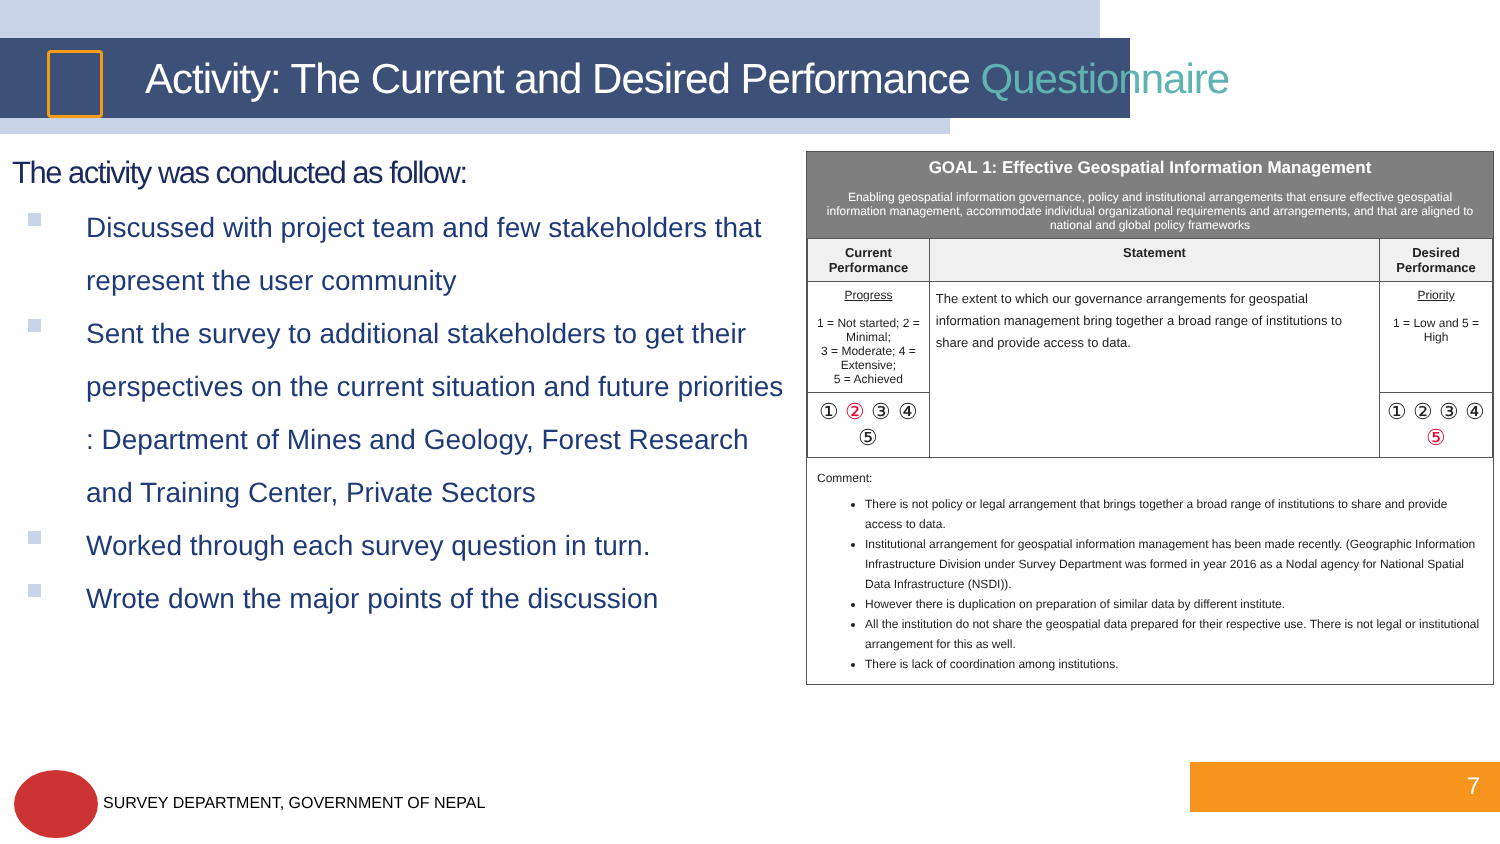Activity: The Current and Desired Performance Questionnaire
The activity was conducted as follow:
Discussed with project team and few stakeholders that represent the user community
Sent the survey to additional stakeholders to get their perspectives on the current situation and future priorities : Department of Mines and Geology, Forest Research and Training Center, Private Sectors
Worked through each survey question in turn.
Wrote down the major points of the discussion
GOAL 1: Effective Geospatial Information Management
Enabling geospatial information governance, policy and institutional arrangements that ensure effective geospatial information management, accommodate individual organizational requirements and arrangements, and that are aligned to national and global policy frameworks
| Current Performance | Statement | Desired Performance |
| --- | --- | --- |
| Progress 1 = Not started; 2 = Minimal; 3 = Moderate; 4 = Extensive; 5 = Achieved | The extent to which our governance arrangements for geospatial information management bring together a broad range of institutions to share and provide access to data. | Priority 1 = Low and 5 = High |
| ① ② ③ ④ ⑤ | | ① ② ③ ④ ⑤ |
Comment:
There is not policy or legal arrangement that brings together a broad range of institutions to share and provide access to data.
Institutional arrangement for geospatial information management has been made recently. (Geographic Information Infrastructure Division under Survey Department was formed in year 2016 as a Nodal agency for National Spatial Data Infrastructure (NSDI)).
However there is duplication on preparation of similar data by different institute.
All the institution do not share the geospatial data prepared for their respective use. There is not legal or institutional arrangement for this as well.
There is lack of coordination among institutions.
SURVEY DEPARTMENT, GOVERNMENT OF NEPAL
7